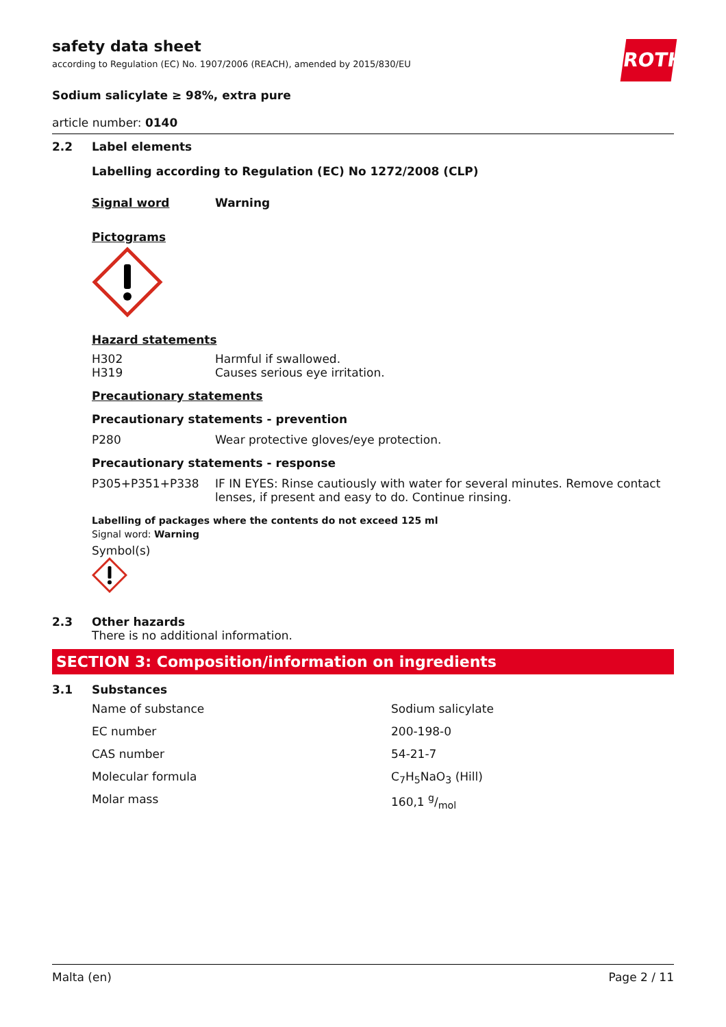ROTH
safety data sheet
according to Regulation (EC) No. 1907/2006 (REACH), amended by 2015/830/EU
Sodium salicylate ≥ 98%, extra pure
article number: 0140
2.2 Label elements
Labelling according to Regulation (EC) No 1272/2008 (CLP)
| Signal word | Warning |
Pictograms
Hazard statements
| H302 | Harmful if swallowed. |
| H319 | Causes serious eye irritation. |
Precautionary statements
Precautionary statements - prevention
| P280 | Wear protective gloves/eye protection. |
Precautionary statements - response
| P305+P351+P338 | IF IN EYES: Rinse cautiously with water for several minutes. Remove contact lenses, if present and easy to do. Continue rinsing. |
Labelling of packages where the contents do not exceed 125 ml
Signal word: Warning
Symbol(s)
2.3 Other hazards
There is no additional information.
SECTION 3: Composition/information on ingredients
3.1 Substances
| Name of substance | Sodium salicylate |
| EC number | 200-198-0 |
| CAS number | 54-21-7 |
| Molecular formula | C<sub>7</sub>H<sub>5</sub>NaO<sub>3</sub> (Hill) |
| Molar mass | 160,1 g/mol |
Malta (en) Page 2 / 11